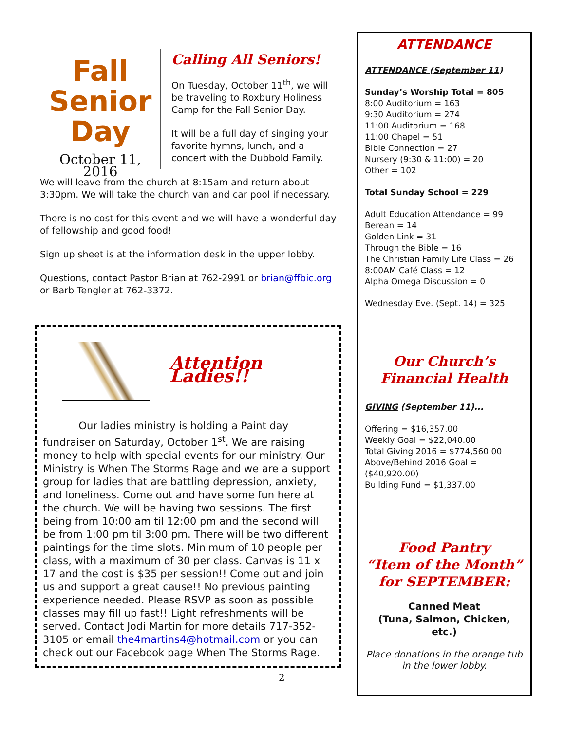Fall
Senior Day
October 11, 2016
Calling All Seniors!
On Tuesday, October 11<sup>th</sup>, we will be traveling to Roxbury Holiness Camp for the Fall Senior Day.
It will be a full day of singing your favorite hymns, lunch, and a concert with the Dubbold Family.
We will leave from the church at 8:15am and return about 3:30pm. We will take the church van and car pool if necessary.
There is no cost for this event and we will have a wonderful day of fellowship and good food!
Sign up sheet is at the information desk in the upper lobby.
Questions, contact Pastor Brian at 762-2991 or brian@ffbic.org or Barb Tengler at 762-3372.
Attention Ladies!!
Our ladies ministry is holding a Paint day fundraiser on Saturday, October 1<sup>st</sup>. We are raising money to help with special events for our ministry. Our Ministry is When The Storms Rage and we are a support group for ladies that are battling depression, anxiety, and loneliness. Come out and have some fun here at the church. We will be having two sessions. The first being from 10:00 am til 12:00 pm and the second will be from 1:00 pm til 3:00 pm. There will be two different paintings for the time slots. Minimum of 10 people per class, with a maximum of 30 per class. Canvas is 11 x 17 and the cost is $35 per session!! Come out and join us and support a great cause!! No previous painting experience needed. Please RSVP as soon as possible classes may fill up fast!! Light refreshments will be served. Contact Jodi Martin for more details 717-352-3105 or email the4martins4@hotmail.com or you can check out our Facebook page When The Storms Rage.
2
ATTENDANCE
ATTENDANCE (September 11)
Sunday’s Worship Total = 805
8:00 Auditorium = 163
9:30 Auditorium = 274
11:00 Auditorium = 168
11:00 Chapel = 51
Bible Connection = 27
Nursery (9:30 & 11:00) = 20
Other = 102
Total Sunday School = 229
Adult Education Attendance = 99
Berean = 14
Golden Link = 31
Through the Bible = 16
The Christian Family Life Class = 26
8:00AM Café Class = 12
Alpha Omega Discussion = 0
Wednesday Eve. (Sept. 14) = 325
Our Church’s
Financial Health
GIVING (September 11)...
Offering = $16,357.00
Weekly Goal = $22,040.00
Total Giving 2016 = $774,560.00
Above/Behind 2016 Goal = ($40,920.00)
Building Fund = $1,337.00
Food Pantry
“Item of the Month” for SEPTEMBER:
Canned Meat
(Tuna, Salmon, Chicken, etc.)
Place donations in the orange tub in the lower lobby.